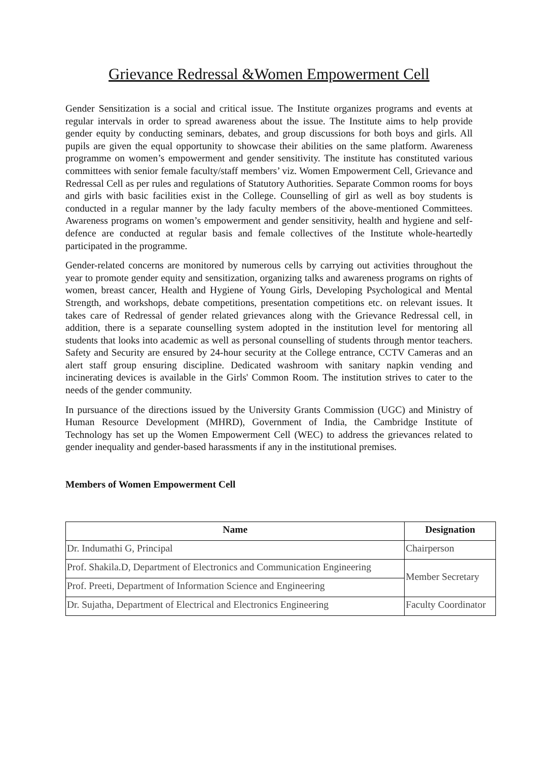Grievance Redressal &Women Empowerment Cell
Gender Sensitization is a social and critical issue. The Institute organizes programs and events at regular intervals in order to spread awareness about the issue. The Institute aims to help provide gender equity by conducting seminars, debates, and group discussions for both boys and girls. All pupils are given the equal opportunity to showcase their abilities on the same platform. Awareness programme on women’s empowerment and gender sensitivity. The institute has constituted various committees with senior female faculty/staff members’ viz. Women Empowerment Cell, Grievance and Redressal Cell as per rules and regulations of Statutory Authorities. Separate Common rooms for boys and girls with basic facilities exist in the College. Counselling of girl as well as boy students is conducted in a regular manner by the lady faculty members of the above-mentioned Committees. Awareness programs on women’s empowerment and gender sensitivity, health and hygiene and self-defence are conducted at regular basis and female collectives of the Institute whole-heartedly participated in the programme.
Gender-related concerns are monitored by numerous cells by carrying out activities throughout the year to promote gender equity and sensitization, organizing talks and awareness programs on rights of women, breast cancer, Health and Hygiene of Young Girls, Developing Psychological and Mental Strength, and workshops, debate competitions, presentation competitions etc. on relevant issues. It takes care of Redressal of gender related grievances along with the Grievance Redressal cell, in addition, there is a separate counselling system adopted in the institution level for mentoring all students that looks into academic as well as personal counselling of students through mentor teachers. Safety and Security are ensured by 24-hour security at the College entrance, CCTV Cameras and an alert staff group ensuring discipline. Dedicated washroom with sanitary napkin vending and incinerating devices is available in the Girls' Common Room. The institution strives to cater to the needs of the gender community.
In pursuance of the directions issued by the University Grants Commission (UGC) and Ministry of Human Resource Development (MHRD), Government of India, the Cambridge Institute of Technology has set up the Women Empowerment Cell (WEC) to address the grievances related to gender inequality and gender-based harassments if any in the institutional premises.
Members of Women Empowerment Cell
| Name | Designation |
| --- | --- |
| Dr. Indumathi G, Principal | Chairperson |
| Prof. Shakila.D, Department of Electronics and Communication Engineering | Member Secretary |
| Prof. Preeti, Department of Information Science and Engineering | |
| Dr. Sujatha, Department of Electrical and Electronics Engineering | Faculty Coordinator |